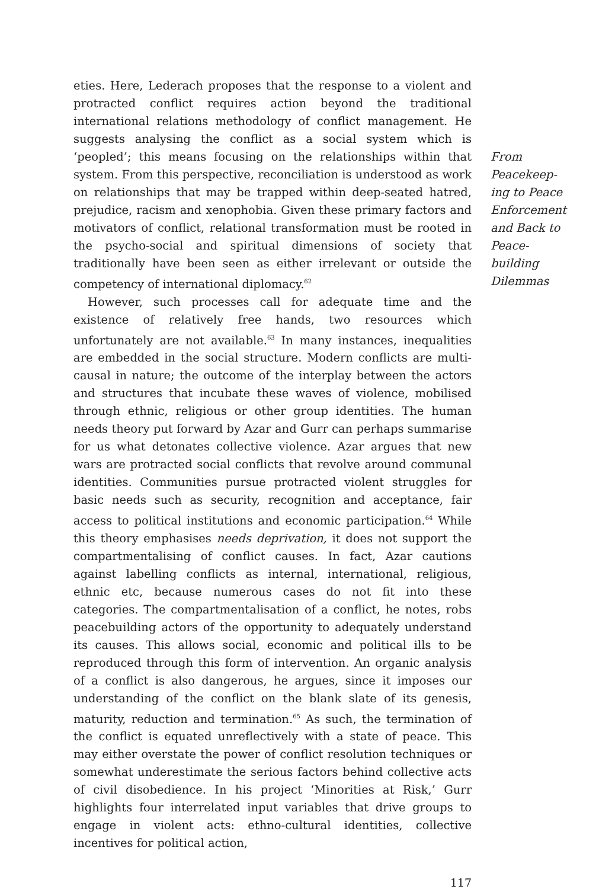eties. Here, Lederach proposes that the response to a violent and protracted conflict requires action beyond the traditional international relations methodology of conflict management. He suggests analysing the conflict as a social system which is ‘peopled’; this means focusing on the relationships within that system. From this perspective, reconciliation is understood as work on relationships that may be trapped within deep-seated hatred, prejudice, racism and xenophobia. Given these primary factors and motivators of conflict, relational transformation must be rooted in the psycho-social and spiritual dimensions of society that traditionally have been seen as either irrelevant or outside the competency of international diplomacy.<sup>62</sup>
However, such processes call for adequate time and the existence of relatively free hands, two resources which unfortunately are not available.<sup>63</sup> In many instances, inequalities are embedded in the social structure. Modern conflicts are multi-causal in nature; the outcome of the interplay between the actors and structures that incubate these waves of violence, mobilised through ethnic, religious or other group identities. The human needs theory put forward by Azar and Gurr can perhaps summarise for us what detonates collective violence. Azar argues that new wars are protracted social conflicts that revolve around communal identities. Communities pursue protracted violent struggles for basic needs such as security, recognition and acceptance, fair access to political institutions and economic participation.<sup>64</sup> While this theory emphasises needs deprivation, it does not support the compartmentalising of conflict causes. In fact, Azar cautions against labelling conflicts as internal, international, religious, ethnic etc, because numerous cases do not fit into these categories. The compartmentalisation of a conflict, he notes, robs peacebuilding actors of the opportunity to adequately understand its causes. This allows social, economic and political ills to be reproduced through this form of intervention. An organic analysis of a conflict is also dangerous, he argues, since it imposes our understanding of the conflict on the blank slate of its genesis, maturity, reduction and termination.<sup>65</sup> As such, the termination of the conflict is equated unreflectively with a state of peace. This may either overstate the power of conflict resolution techniques or somewhat underestimate the serious factors behind collective acts of civil disobedience. In his project ‘Minorities at Risk,’ Gurr highlights four interrelated input variables that drive groups to engage in violent acts: ethno-cultural identities, collective incentives for political action,
From Peacekeep-
ing to Peace Enforcement and Back to Peace-
building Dilemmas
117